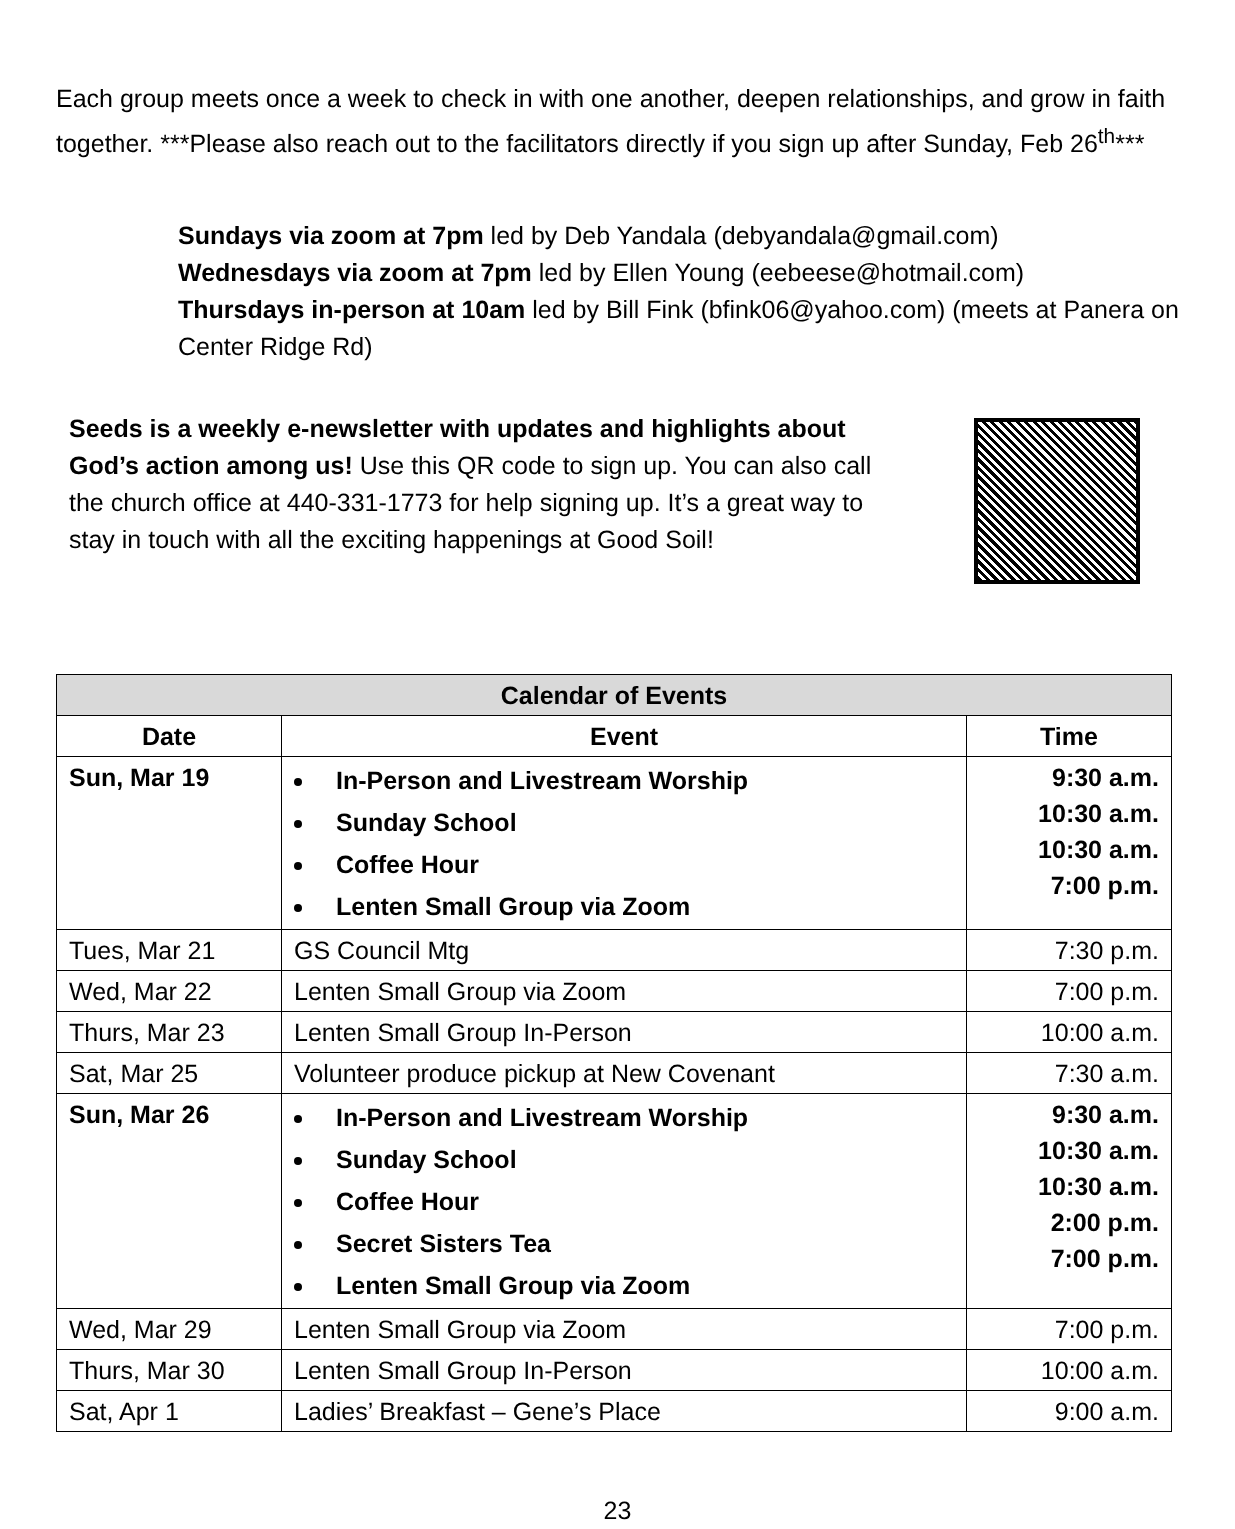Each group meets once a week to check in with one another, deepen relationships, and grow in faith together. ***Please also reach out to the facilitators directly if you sign up after Sunday, Feb 26<sup>th</sup>***
Sundays via zoom at 7pm led by Deb Yandala (debyandala@gmail.com)
Wednesdays via zoom at 7pm led by Ellen Young (eebeese@hotmail.com)
Thursdays in-person at 10am led by Bill Fink (bfink06@yahoo.com) (meets at Panera on Center Ridge Rd)
Seeds is a weekly e-newsletter with updates and highlights about God’s action among us! Use this QR code to sign up. You can also call the church office at 440-331-1773 for help signing up. It’s a great way to stay in touch with all the exciting happenings at Good Soil!
| Calendar of Events | | |
| --- | --- | --- |
| Date | Event | Time |
| Sun, Mar 19 | In-Person and Livestream Worship Sunday School Coffee Hour Lenten Small Group via Zoom | 9:30 a.m. 10:30 a.m. 10:30 a.m. 7:00 p.m. |
| Tues, Mar 21 | GS Council Mtg | 7:30 p.m. |
| Wed, Mar 22 | Lenten Small Group via Zoom | 7:00 p.m. |
| Thurs, Mar 23 | Lenten Small Group In-Person | 10:00 a.m. |
| Sat, Mar 25 | Volunteer produce pickup at New Covenant | 7:30 a.m. |
| Sun, Mar 26 | In-Person and Livestream Worship Sunday School Coffee Hour Secret Sisters Tea Lenten Small Group via Zoom | 9:30 a.m. 10:30 a.m. 10:30 a.m. 2:00 p.m. 7:00 p.m. |
| Wed, Mar 29 | Lenten Small Group via Zoom | 7:00 p.m. |
| Thurs, Mar 30 | Lenten Small Group In-Person | 10:00 a.m. |
| Sat, Apr 1 | Ladies’ Breakfast – Gene’s Place | 9:00 a.m. |
23